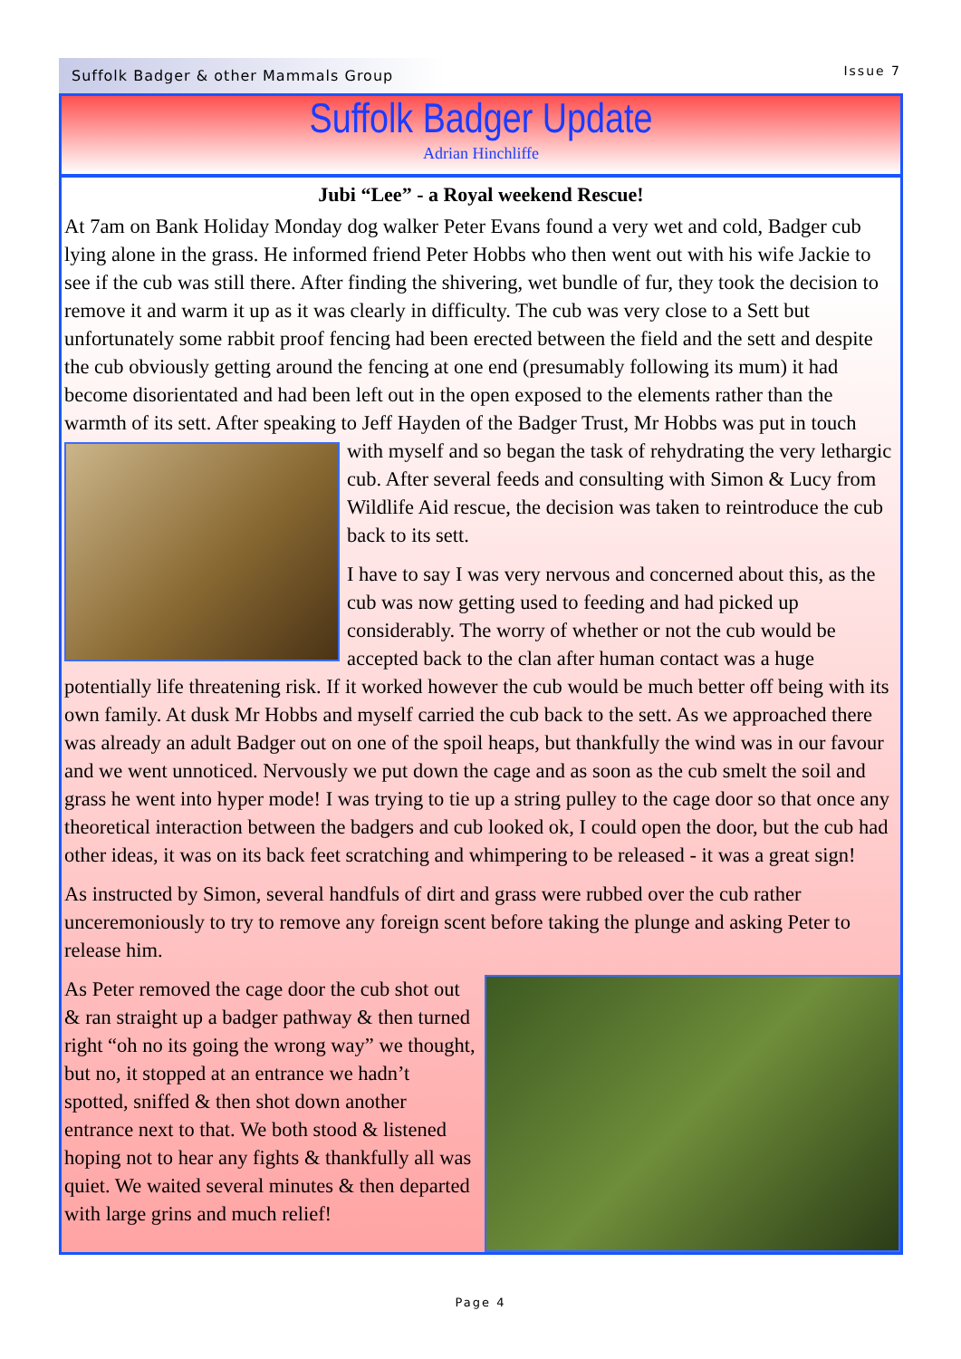Suffolk Badger & other Mammals Group
Issue 7
Suffolk Badger Update
Adrian Hinchliffe
Jubi “Lee” - a Royal weekend Rescue!
At 7am on Bank Holiday Monday dog walker Peter Evans found a very wet and cold, Badger cub lying alone in the grass. He informed friend Peter Hobbs who then went out with his wife Jackie to see if the cub was still there. After finding the shivering, wet bundle of fur, they took the decision to remove it and warm it up as it was clearly in difficulty. The cub was very close to a Sett but unfortunately some rabbit proof fencing had been erected between the field and the sett and despite the cub obviously getting around the fencing at one end (presumably following its mum) it had become disorientated and had been left out in the open exposed to the elements rather than the warmth of its sett. After speaking to Jeff Hayden of the Badger Trust, Mr Hobbs was put in touch with myself and so began the task of rehydrating the very lethargic cub. After several feeds and consulting with Simon & Lucy from Wildlife Aid rescue, the decision was taken to reintroduce the cub back to its sett.
I have to say I was very nervous and concerned about this, as the cub was now getting used to feeding and had picked up considerably. The worry of whether or not the cub would be accepted back to the clan after human contact was a huge potentially life threatening risk. If it worked however the cub would be much better off being with its own family. At dusk Mr Hobbs and myself carried the cub back to the sett. As we approached there was already an adult Badger out on one of the spoil heaps, but thankfully the wind was in our favour and we went unnoticed. Nervously we put down the cage and as soon as the cub smelt the soil and grass he went into hyper mode! I was trying to tie up a string pulley to the cage door so that once any theoretical interaction between the badgers and cub looked ok, I could open the door, but the cub had other ideas, it was on its back feet scratching and whimpering to be released - it was a great sign!
As instructed by Simon, several handfuls of dirt and grass were rubbed over the cub rather unceremoniously to try to remove any foreign scent before taking the plunge and asking Peter to release him.
As Peter removed the cage door the cub shot out & ran straight up a badger pathway & then turned right “oh no its going the wrong way” we thought, but no, it stopped at an entrance we hadn’t spotted, sniffed & then shot down another entrance next to that. We both stood & listened hoping not to hear any fights & thankfully all was quiet. We waited several minutes & then departed with large grins and much relief!
Page 4